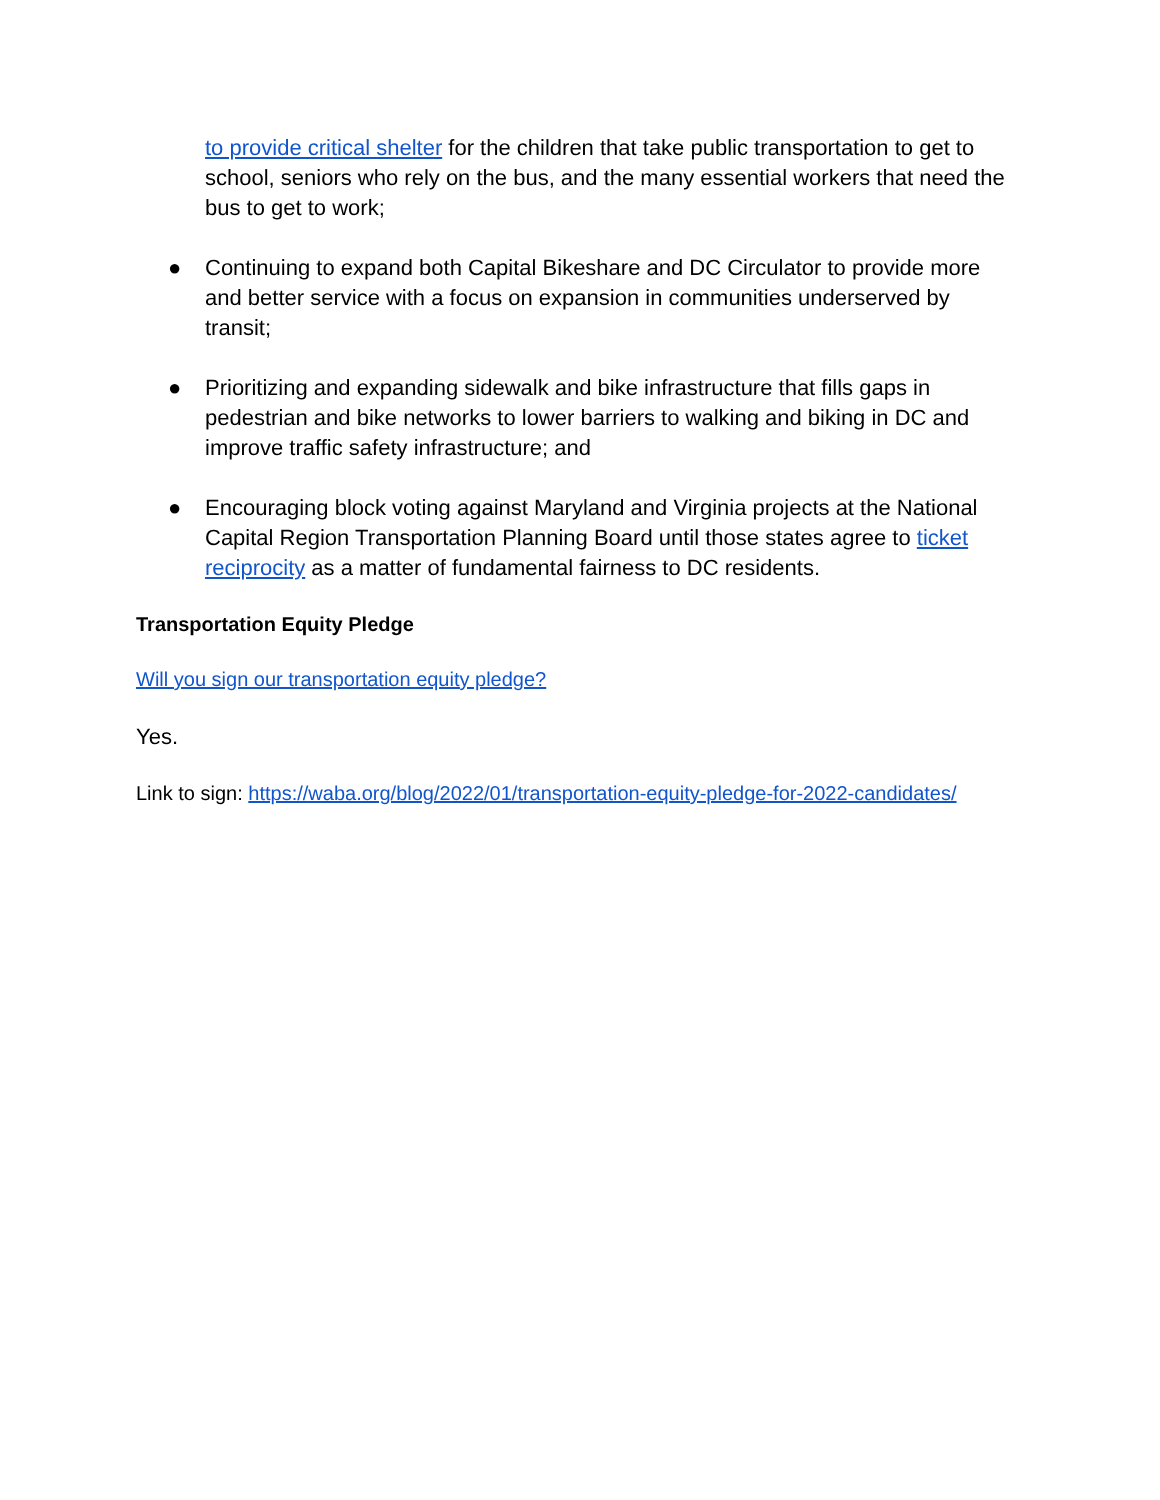to provide critical shelter for the children that take public transportation to get to school, seniors who rely on the bus, and the many essential workers that need the bus to get to work;
● Continuing to expand both Capital Bikeshare and DC Circulator to provide more and better service with a focus on expansion in communities underserved by transit;
● Prioritizing and expanding sidewalk and bike infrastructure that fills gaps in pedestrian and bike networks to lower barriers to walking and biking in DC and improve traffic safety infrastructure; and
● Encouraging block voting against Maryland and Virginia projects at the National Capital Region Transportation Planning Board until those states agree to ticket reciprocity as a matter of fundamental fairness to DC residents.
Transportation Equity Pledge
Will you sign our transportation equity pledge?
Yes.
Link to sign: https://waba.org/blog/2022/01/transportation-equity-pledge-for-2022-candidates/